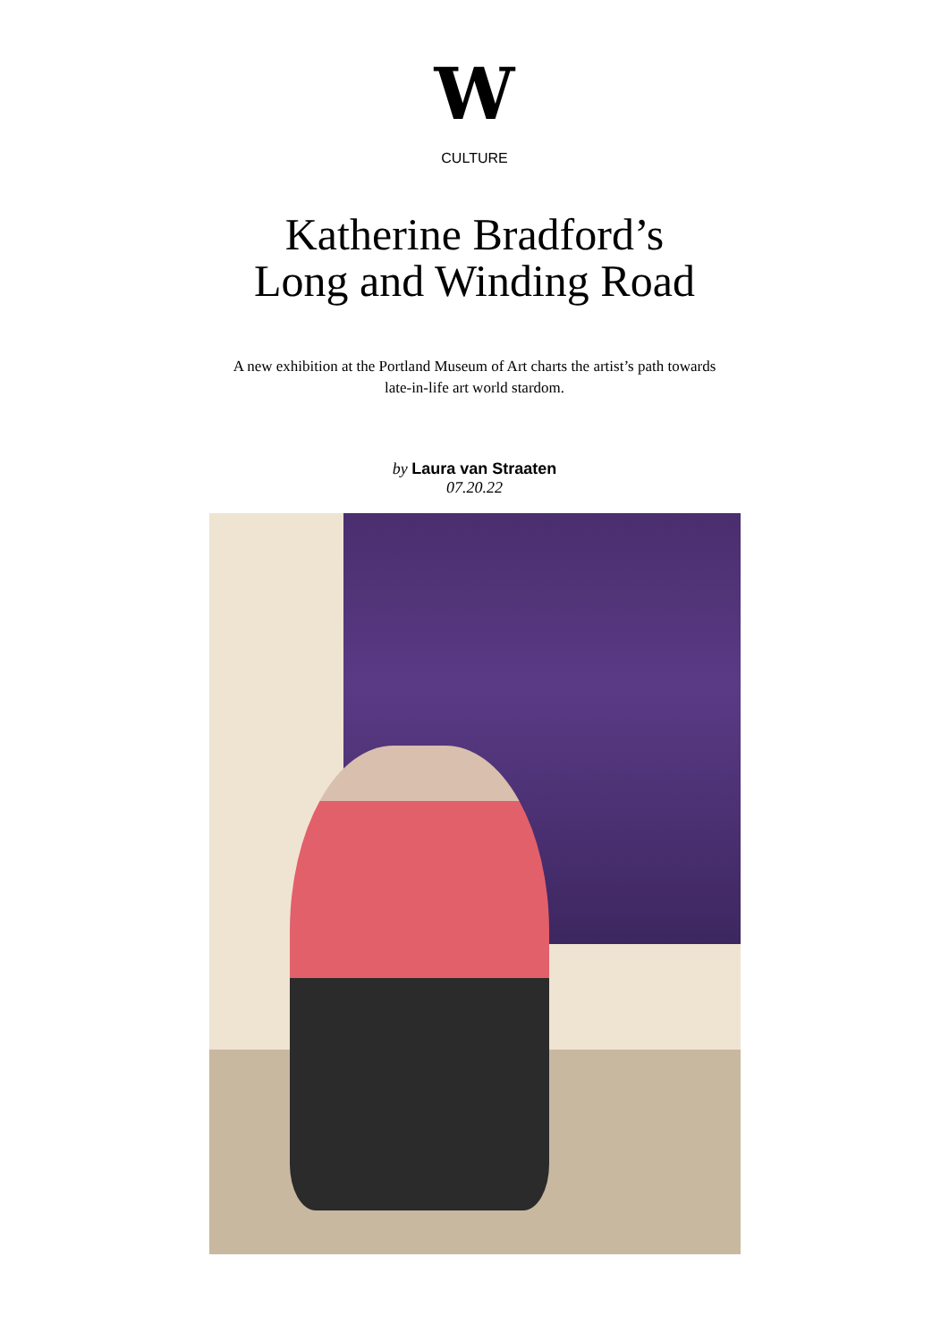W
CULTURE
Katherine Bradford’s Long and Winding Road
A new exhibition at the Portland Museum of Art charts the artist’s path towards late-in-life art world stardom.
by Laura van Straaten
07.20.22